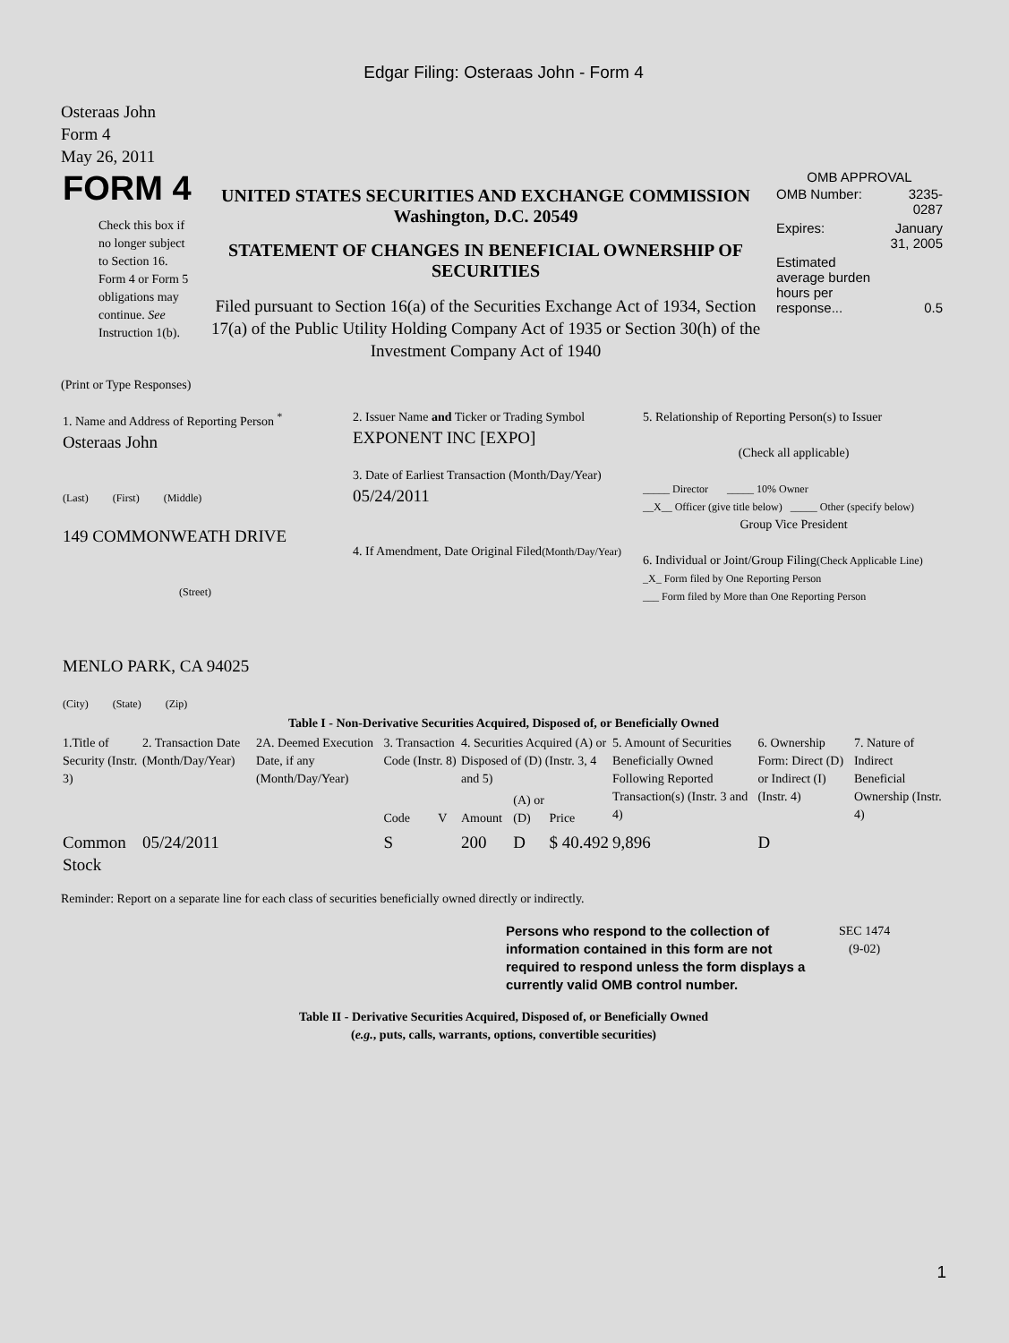Edgar Filing: Osteraas John - Form 4
Osteraas John
Form 4
May 26, 2011
| FORM 4 Check this box if no longer subject to Section 16. Form 4 or Form 5 obligations may continue. See Instruction 1(b). | UNITED STATES SECURITIES AND EXCHANGE COMMISSION Washington, D.C. 20549 STATEMENT OF CHANGES IN BENEFICIAL OWNERSHIP OF SECURITIES Filed pursuant to Section 16(a) of the Securities Exchange Act of 1934, Section 17(a) of the Public Utility Holding Company Act of 1935 or Section 30(h) of the Investment Company Act of 1940 | OMB APPROVAL / OMB Number: / 3235-0287 / / Expires: / January 31, 2005 / / Estimated average burden hours per response... / 0.5 / |
(Print or Type Responses)
| 1. Name and Address of Reporting Person <sup>*</sup> Osteraas John (Last) (First) (Middle) 149 COMMONWEATH DRIVE (Street) MENLO PARK, CA 94025 (City) (State) (Zip) | 2. Issuer Name and Ticker or Trading Symbol EXPONENT INC [EXPO] 3. Date of Earliest Transaction (Month/Day/Year) 05/24/2011 4. If Amendment, Date Original Filed (Month/Day/Year) | 5. Relationship of Reporting Person(s) to Issuer (Check all applicable) _____ Director _____ 10% Owner __X__ Officer (give title below) _____ Other (specify below) Group Vice President 6. Individual or Joint/Group Filing (Check Applicable Line) _X_ Form filed by One Reporting Person ___ Form filed by More than One Reporting Person |
Table I - Non-Derivative Securities Acquired, Disposed of, or Beneficially Owned
| 1.Title of Security (Instr. 3) | 2. Transaction Date (Month/Day/Year) | 2A. Deemed Execution Date, if any (Month/Day/Year) | 3. Transaction Code (Instr. 8) | | 4. Securities Acquired (A) or Disposed of (D) (Instr. 3, 4 and 5) | | | 5. Amount of Securities Beneficially Owned Following Reported Transaction(s) (Instr. 3 and 4) | 6. Ownership Form: Direct (D) or Indirect (I) (Instr. 4) | 7. Nature of Indirect Beneficial Ownership (Instr. 4) |
| --- | --- | --- | --- | --- | --- | --- | --- | --- | --- | --- |
| | | | Code | V | Amount | (A) or (D) | Price | | | |
| Common Stock | 05/24/2011 | | S | | 200 | D | $ 40.492 | 9,896 | D | |
Reminder: Report on a separate line for each class of securities beneficially owned directly or indirectly.
| Persons who respond to the collection of information contained in this form are not required to respond unless the form displays a currently valid OMB control number. | SEC 1474 (9-02) |
Table II - Derivative Securities Acquired, Disposed of, or Beneficially Owned
(e.g., puts, calls, warrants, options, convertible securities)
1